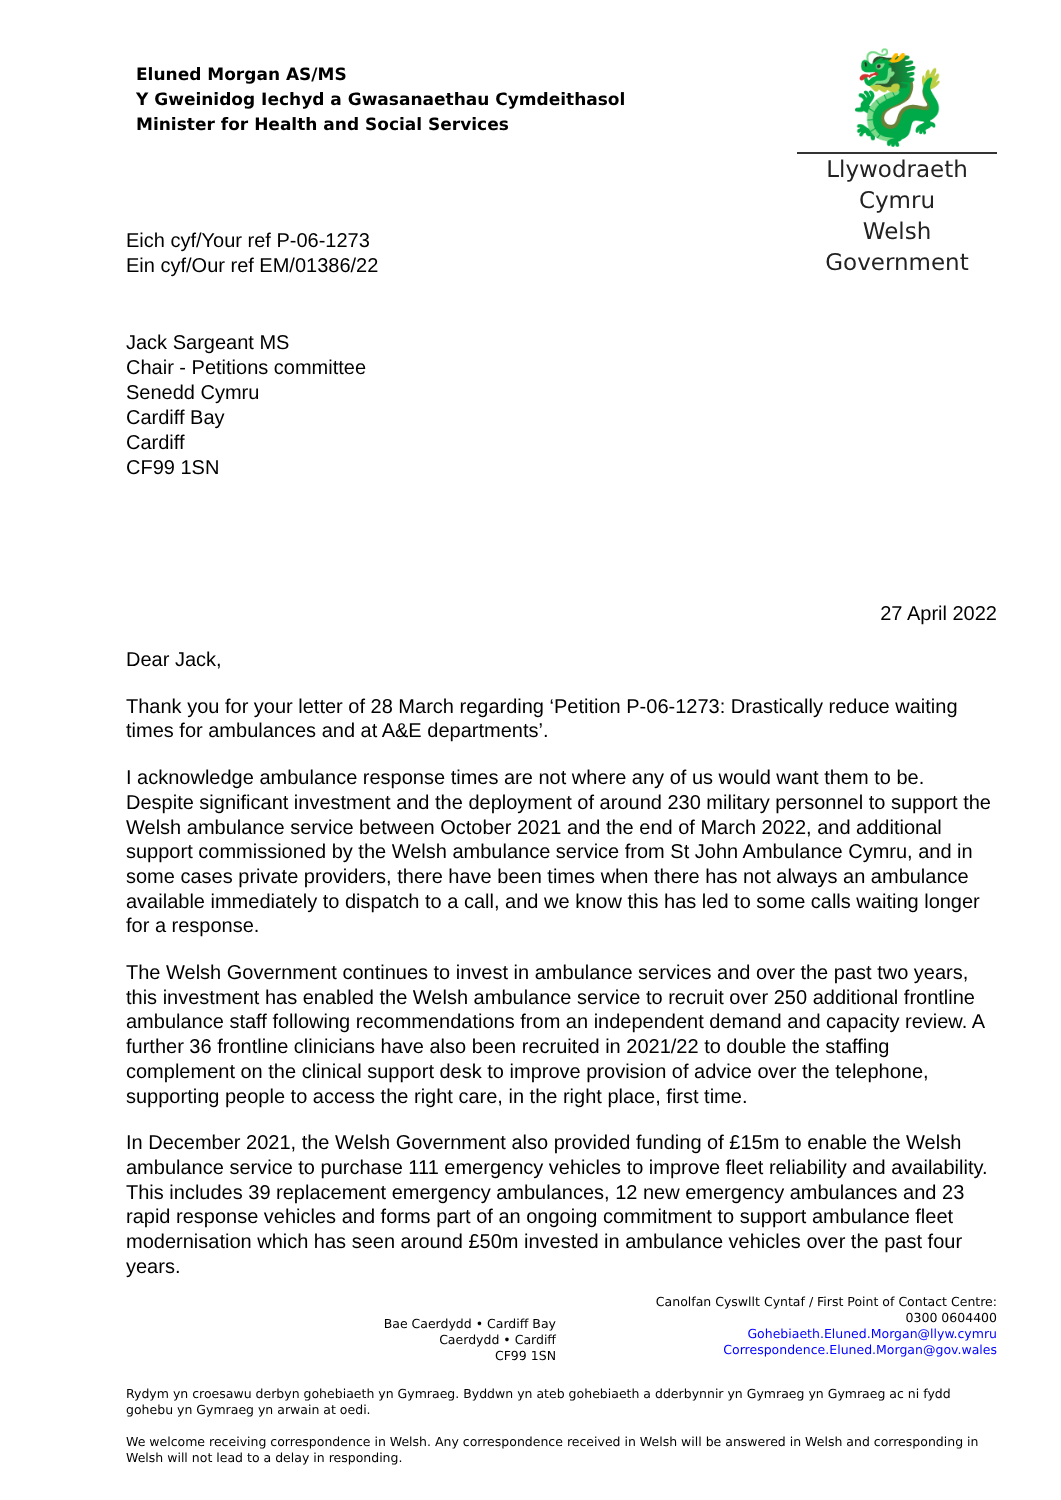Eluned Morgan AS/MS
Y Gweinidog Iechyd a Gwasanaethau Cymdeithasol
Minister for Health and Social Services
🐉
Llywodraeth Cymru
Welsh Government
Eich cyf/Your ref P-06-1273
Ein cyf/Our ref EM/01386/22
Jack Sargeant MS
Chair - Petitions committee
Senedd Cymru
Cardiff Bay
Cardiff
CF99 1SN
27 April 2022
Dear Jack,
Thank you for your letter of 28 March regarding ‘Petition P-06-1273: Drastically reduce waiting times for ambulances and at A&E departments’.
I acknowledge ambulance response times are not where any of us would want them to be. Despite significant investment and the deployment of around 230 military personnel to support the Welsh ambulance service between October 2021 and the end of March 2022, and additional support commissioned by the Welsh ambulance service from St John Ambulance Cymru, and in some cases private providers, there have been times when there has not always an ambulance available immediately to dispatch to a call, and we know this has led to some calls waiting longer for a response.
The Welsh Government continues to invest in ambulance services and over the past two years, this investment has enabled the Welsh ambulance service to recruit over 250 additional frontline ambulance staff following recommendations from an independent demand and capacity review. A further 36 frontline clinicians have also been recruited in 2021/22 to double the staffing complement on the clinical support desk to improve provision of advice over the telephone, supporting people to access the right care, in the right place, first time.
In December 2021, the Welsh Government also provided funding of £15m to enable the Welsh ambulance service to purchase 111 emergency vehicles to improve fleet reliability and availability. This includes 39 replacement emergency ambulances, 12 new emergency ambulances and 23 rapid response vehicles and forms part of an ongoing commitment to support ambulance fleet modernisation which has seen around £50m invested in ambulance vehicles over the past four years.
Bae Caerdydd • Cardiff Bay
Caerdydd • Cardiff
CF99 1SN
Canolfan Cyswllt Cyntaf / First Point of Contact Centre:
0300 0604400
Gohebiaeth.Eluned.Morgan@llyw.cymru
Correspondence.Eluned.Morgan@gov.wales
Rydym yn croesawu derbyn gohebiaeth yn Gymraeg. Byddwn yn ateb gohebiaeth a dderbynnir yn Gymraeg yn Gymraeg ac ni fydd gohebu yn Gymraeg yn arwain at oedi.
We welcome receiving correspondence in Welsh. Any correspondence received in Welsh will be answered in Welsh and corresponding in Welsh will not lead to a delay in responding.